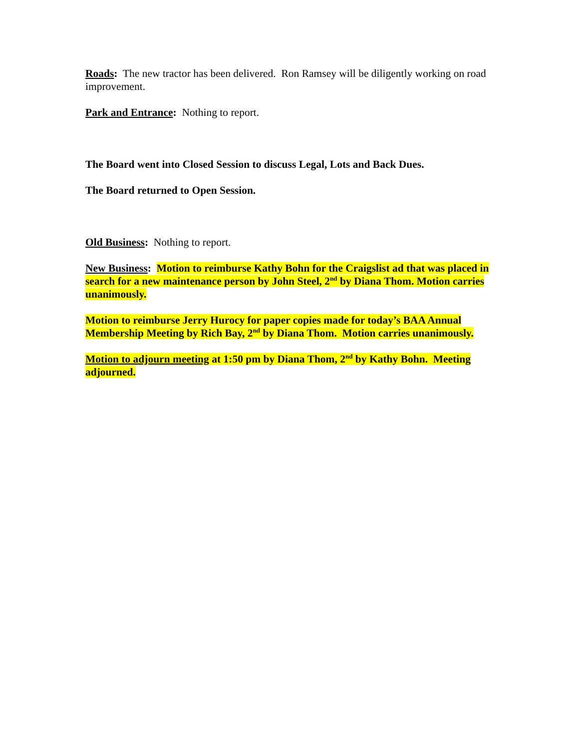Roads: The new tractor has been delivered. Ron Ramsey will be diligently working on road improvement.
Park and Entrance: Nothing to report.
The Board went into Closed Session to discuss Legal, Lots and Back Dues.
The Board returned to Open Session.
Old Business: Nothing to report.
New Business: Motion to reimburse Kathy Bohn for the Craigslist ad that was placed in search for a new maintenance person by John Steel, 2<sup>nd</sup> by Diana Thom. Motion carries unanimously.
Motion to reimburse Jerry Hurocy for paper copies made for today’s BAA Annual Membership Meeting by Rich Bay, 2<sup>nd</sup> by Diana Thom. Motion carries unanimously.
Motion to adjourn meeting at 1:50 pm by Diana Thom, 2<sup>nd</sup> by Kathy Bohn. Meeting adjourned.